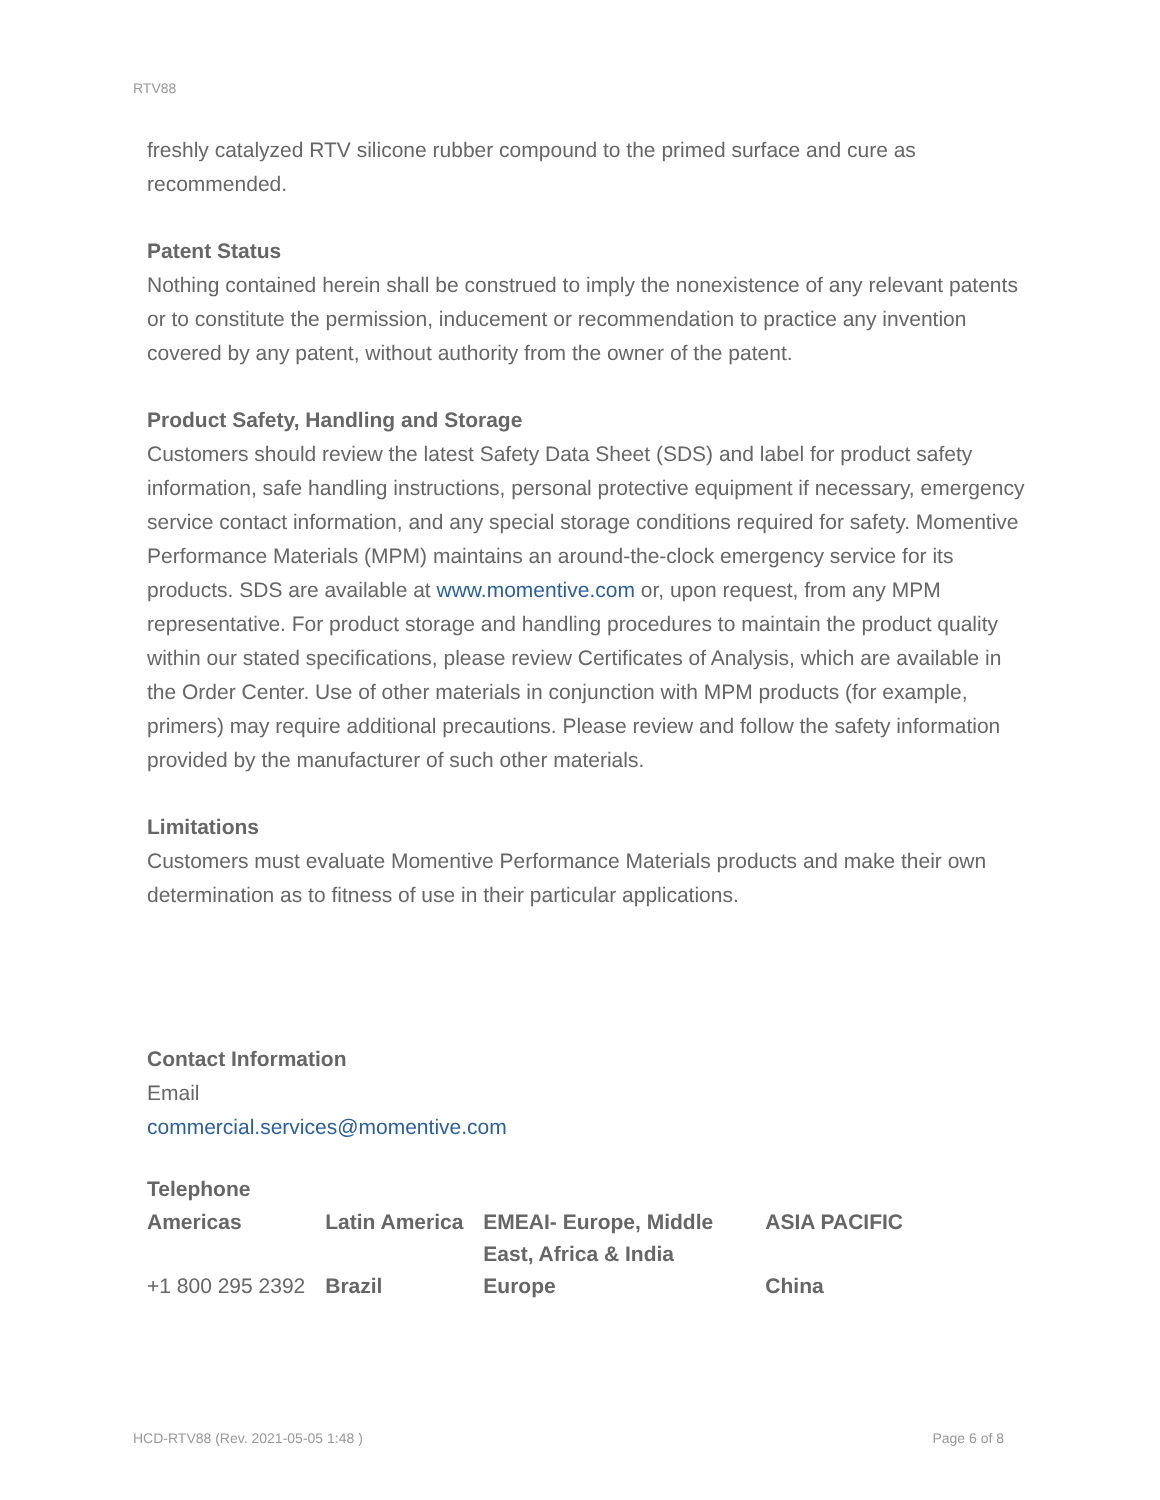RTV88
freshly catalyzed RTV silicone rubber compound to the primed surface and cure as recommended.
Patent Status
Nothing contained herein shall be construed to imply the nonexistence of any relevant patents or to constitute the permission, inducement or recommendation to practice any invention covered by any patent, without authority from the owner of the patent.
Product Safety, Handling and Storage
Customers should review the latest Safety Data Sheet (SDS) and label for product safety information, safe handling instructions, personal protective equipment if necessary, emergency service contact information, and any special storage conditions required for safety. Momentive Performance Materials (MPM) maintains an around-the-clock emergency service for its products. SDS are available at www.momentive.com or, upon request, from any MPM representative. For product storage and handling procedures to maintain the product quality within our stated specifications, please review Certificates of Analysis, which are available in the Order Center. Use of other materials in conjunction with MPM products (for example, primers) may require additional precautions. Please review and follow the safety information provided by the manufacturer of such other materials.
Limitations
Customers must evaluate Momentive Performance Materials products and make their own determination as to fitness of use in their particular applications.
Contact Information
Email
commercial.services@momentive.com
Telephone
| Americas | Latin America | EMEAI- Europe, Middle East, Africa & India | ASIA PACIFIC |
| +1 800 295 2392 | Brazil | Europe | China |
HCD-RTV88 (Rev. 2021-05-05 1:48 ) Page 6 of 8